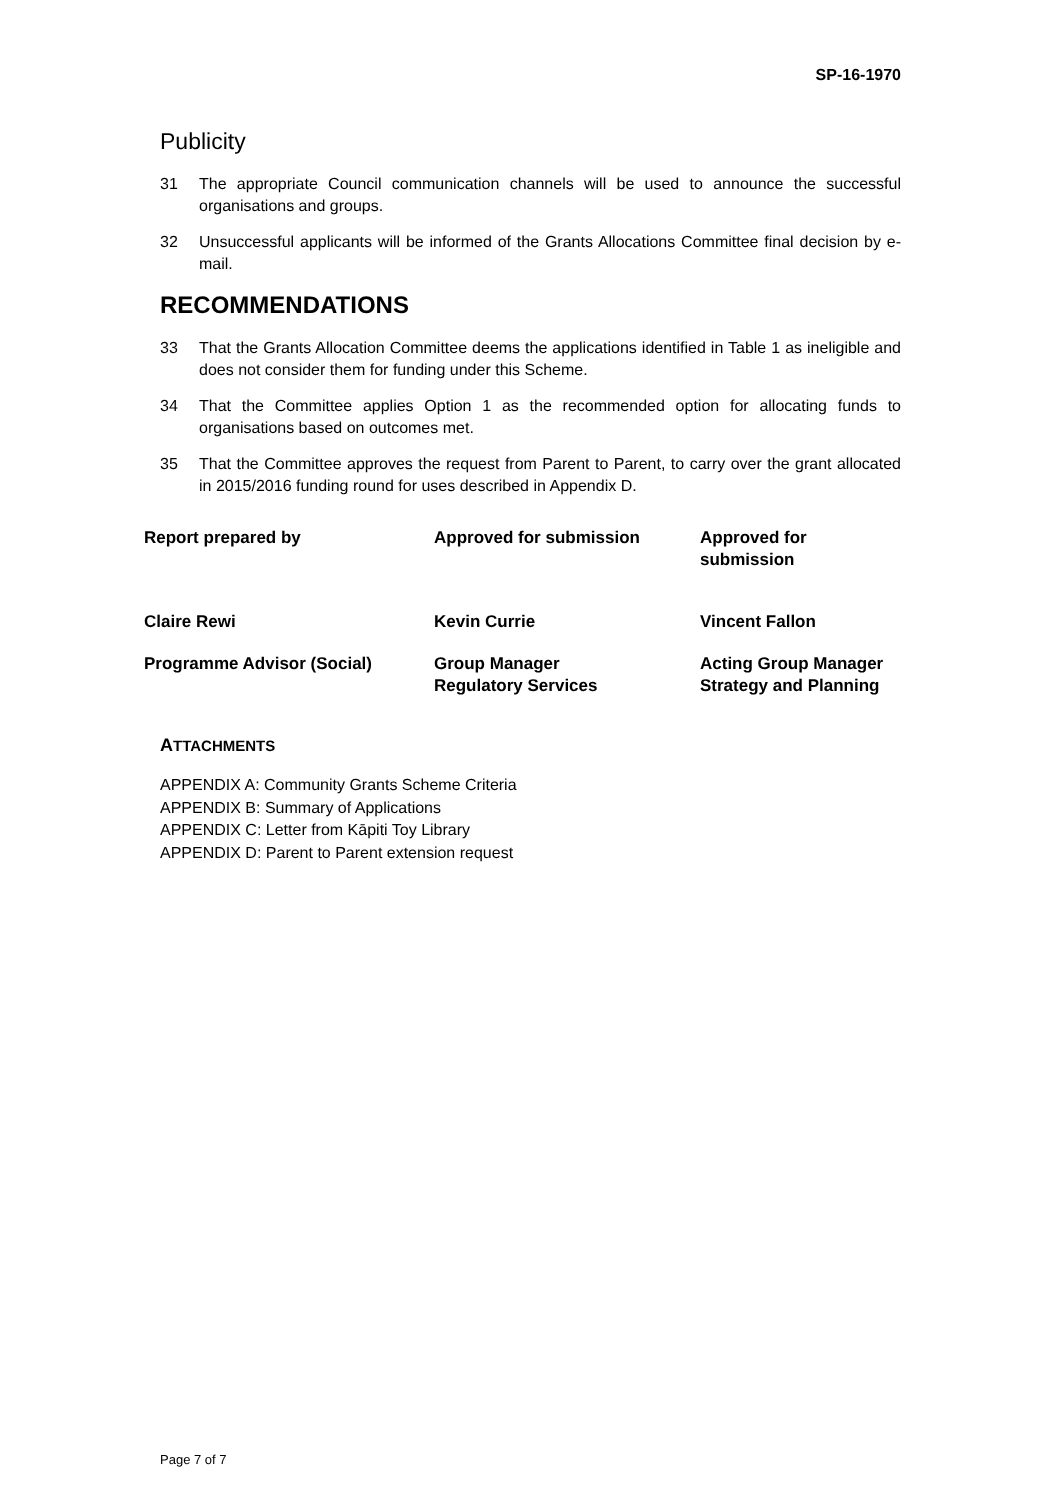SP-16-1970
Publicity
31 The appropriate Council communication channels will be used to announce the successful organisations and groups.
32 Unsuccessful applicants will be informed of the Grants Allocations Committee final decision by e-mail.
RECOMMENDATIONS
33 That the Grants Allocation Committee deems the applications identified in Table 1 as ineligible and does not consider them for funding under this Scheme.
34 That the Committee applies Option 1 as the recommended option for allocating funds to organisations based on outcomes met.
35 That the Committee approves the request from Parent to Parent, to carry over the grant allocated in 2015/2016 funding round for uses described in Appendix D.
| Report prepared by | Approved for submission | Approved for submission |
| Claire Rewi | Kevin Currie | Vincent Fallon |
| Programme Advisor (Social) | Group Manager Regulatory Services | Acting Group Manager Strategy and Planning |
ATTACHMENTS
APPENDIX A: Community Grants Scheme Criteria
APPENDIX B: Summary of Applications
APPENDIX C: Letter from Kāpiti Toy Library
APPENDIX D: Parent to Parent extension request
Page 7 of 7